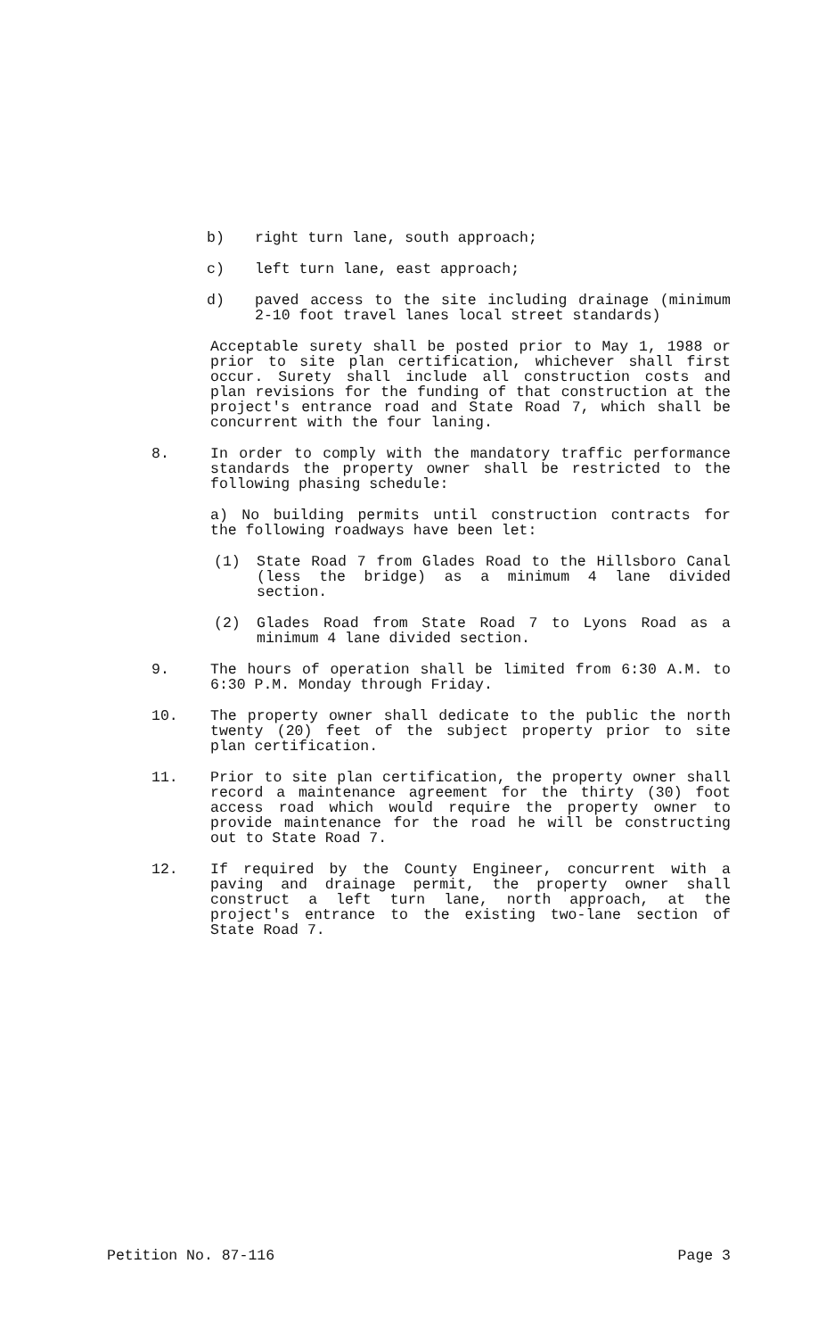b) right turn lane, south approach;
c) left turn lane, east approach;
d) paved access to the site including drainage (minimum 2-10 foot travel lanes local street standards)
Acceptable surety shall be posted prior to May 1, 1988 or prior to site plan certification, whichever shall first occur. Surety shall include all construction costs and plan revisions for the funding of that construction at the project's entrance road and State Road 7, which shall be concurrent with the four laning.
8. In order to comply with the mandatory traffic performance standards the property owner shall be restricted to the following phasing schedule:
a) No building permits until construction contracts for the following roadways have been let:
(1) State Road 7 from Glades Road to the Hillsboro Canal (less the bridge) as a minimum 4 lane divided section.
(2) Glades Road from State Road 7 to Lyons Road as a minimum 4 lane divided section.
9. The hours of operation shall be limited from 6:30 A.M. to 6:30 P.M. Monday through Friday.
10. The property owner shall dedicate to the public the north twenty (20) feet of the subject property prior to site plan certification.
11. Prior to site plan certification, the property owner shall record a maintenance agreement for the thirty (30) foot access road which would require the property owner to provide maintenance for the road he will be constructing out to State Road 7.
12. If required by the County Engineer, concurrent with a paving and drainage permit, the property owner shall construct a left turn lane, north approach, at the project's entrance to the existing two-lane section of State Road 7.
Petition No. 87-116 Page 3